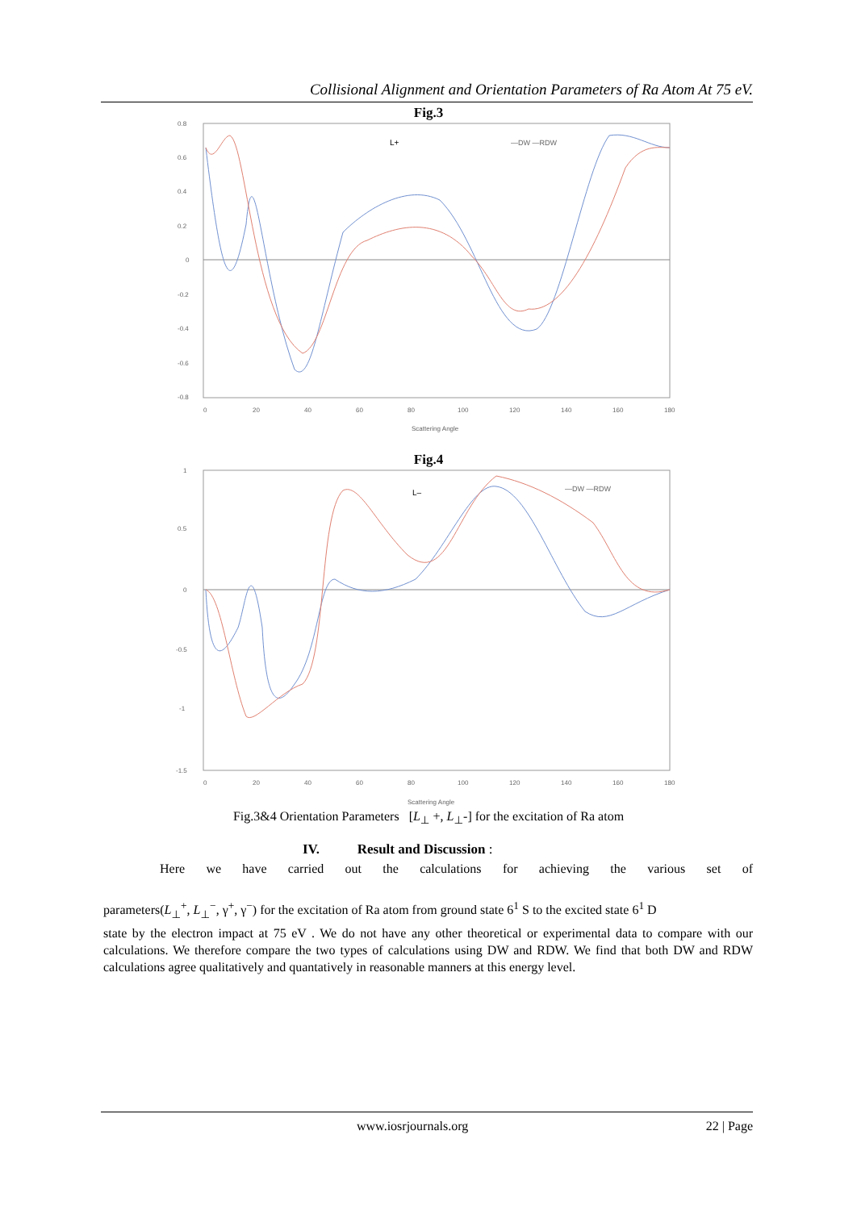Collisional Alignment and Orientation Parameters of Ra Atom At 75 eV.
Fig.3
0.8
0.6
0.4
0.2
0
-0.2
-0.4
-0.6
-0.8
0
20
40
60
80
100
120
140
160
180
Scattering Angle
L+
—DW —RDW
Fig.4
1
0.5
0
-0.5
-1
-1.5
0
20
40
60
80
100
120
140
160
180
Scattering Angle
L–
—DW —RDW
Fig.3&4 Orientation Parameters [L<sub>⊥</sub> +, L<sub>⊥</sub>-] for the excitation of Ra atom
IV. Result and Discussion :
Here we have carried out the calculations for achieving the various set of
parameters(L<sub>⊥</sub><sup>+</sup>, L<sub>⊥</sub><sup>−</sup>, γ<sup>+</sup>, γ<sup>−</sup>) for the excitation of Ra atom from ground state 6<sup>1</sup> S to the excited state 6<sup>1</sup> D
state by the electron impact at 75 eV . We do not have any other theoretical or experimental data to compare with our calculations. We therefore compare the two types of calculations using DW and RDW. We find that both DW and RDW calculations agree qualitatively and quantatively in reasonable manners at this energy level.
www.iosrjournals.org 22 | Page